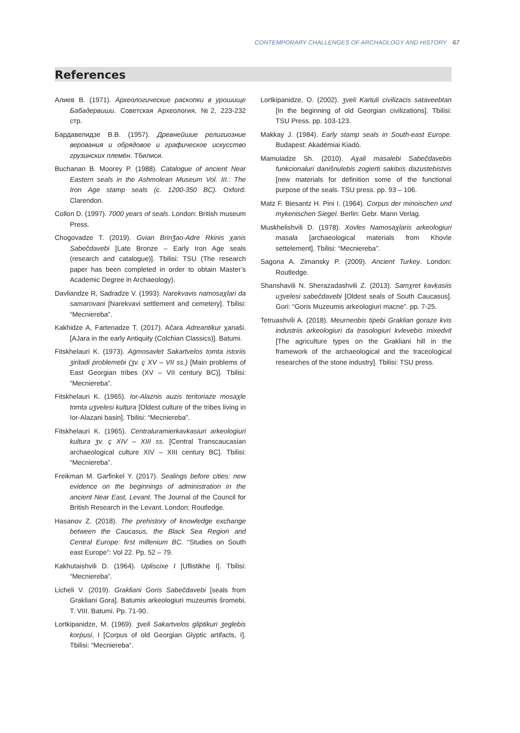CONTEMPORARY CHALLENGES OF ARCHAOLOGY AND HISTORY 67
References
Алиев В. (1971). Археологические раскопки в урошище Бабадервиши. Советская Археология, №2, 223-232 стр.
Бардавелидзе В.В. (1957). Древнейшие религиозние верования и обрядовое и графическое искусство грузинских племён. Тбилиси.
Buchanan B. Moorey P. (1988). Catalogue of ancient Near Eastern seals in the Ashmolean Museum Vol. III.: The Iron Age stamp seals (c. 1200-350 BC). Oxford: Clarendon.
Collon D. (1997). 7000 years of seals. London: British museum Press.
Chogovadze T. (2019). Gvian Brinǯao-Adre Rkinis χanis Sabečdavebi [Late Bronze – Early Iron Age seals (research and catalogue)]. Tbilisi: TSU (The research paper has been completed in order to obtain Master’s Academic Degree in Archaeology).
Davliandze R, Sadradze V. (1993). Narekvavis namosaχlari da samarovani [Narekvavi settlement and cemetery]. Tbilisi: “Mecniereba”.
Kakhidze A, Fartenadze T. (2017). Ačara Adreantiḳur χanaši. [AJara in the early Antiquity (Colchian Classics)]. Batumi.
Fitskhelauri K. (1973). Aġmosavlet Sakartvelos tomta istoriis ʒiritadi ṗroblemebi (ʒv. ç XV – VII ss.) [Main problems of East Georgian tribes (XV – VII century BC)]. Tbilisi: “Mecniereba”.
Fitskhelauri K. (1965). Ior-Alaznis auzis teritoriaze mosaχle tomta uʒvelesi kulṭura [Oldest culture of the tribes living in Ior-Alazani basin]. Tbilisi: “Mecniereba”.
Fitskhelauri K. (1965). Centraluramierkavkasiuri arkeologiuri kultura ʒv. ç XIV – XIII ss. [Central Transcaucasian archaeological culture XIV – XIII century BC]. Tbilisi: “Mecniereba”.
Freikman M. Garfinkel Y. (2017). Sealings before cities: new evidence on the beginnings of administration in the ancient Near East, Levant. The Journal of the Council for British Research in the Levant. London: Routledge.
Hasanov Z. (2018). The prehistory of knowledge exchange between the Caucasus, the Black Sea Region and Central Europe: first millenium BC. “Studies on South east Europe”: Vol 22. Pp. 52 – 79.
Kakhutaishvili D. (1964). Upliscixe I [Uflistikhe I]. Tbilisi: “Mecniereba”.
Licheli V. (2019). Grakliani Goris Sabečdavebi [seals from Grakliani Gora]. Batumis arkeologiuri muzeumis šromebi, T. VIII. Batumi. Pp. 71-90.
Lortkipanidze, M. (1969). ʒveli Sakartvelos gliṗtikuri ʒeglebis korṗusi, I [Corpus of old Georgian Glyptic artifacts, I]. Tbilisi: “Mecniereba”.
Lortkipanidze, O. (2002). ʒveli Kartuli civilizacis sataveebtan [In the beginning of old Georgian civilizations]. Tbilisi: TSU Press. pp. 103-123.
Makkay J. (1984). Early stamp seals in South-east Europe. Budapest: Akadémiai Kiadó.
Mamuladze Sh. (2010). Aχali masalebi Sabečdavebis funkcionaluri danišnulebis zogierti sakitxis dazustebistvis [new materials for definition some of the functional purpose of the seals. TSU press. pp. 93 – 106.
Matz F. Biesantz H. Pini I. (1964). Corpus der minoischen und mykenischen Siegel. Berlin: Gebr. Mann Verlag.
Muskhelishvili D. (1978). Xovles Namosaχlaris arkeologiuri masala [archaeological materials from Khovle settelement]. Tbilisi: “Mecniereba”.
Sagona A. Zimansky P. (2009). Ancient Turkey. London: Routledge.
Shanshavili N. Sherazadashvili Z. (2013). Samχret ḳavḳasiis uʒvelesi sabečdavebi [Oldest seals of South Caucasus]. Gori: “Goris Muzeumis arkeologiuri macne”. pp. 7-25.
Tetruashvili A. (2018). Meurneobis tiṗebi Graklian goraze kvis industriis arkeologiuri da ṭrasologiuri kvlevebis mixedvit [The agriculture types on the Grakliani hill in the framework of the archaeological and the traceological researches of the stone industry]. Tbilisi: TSU press.